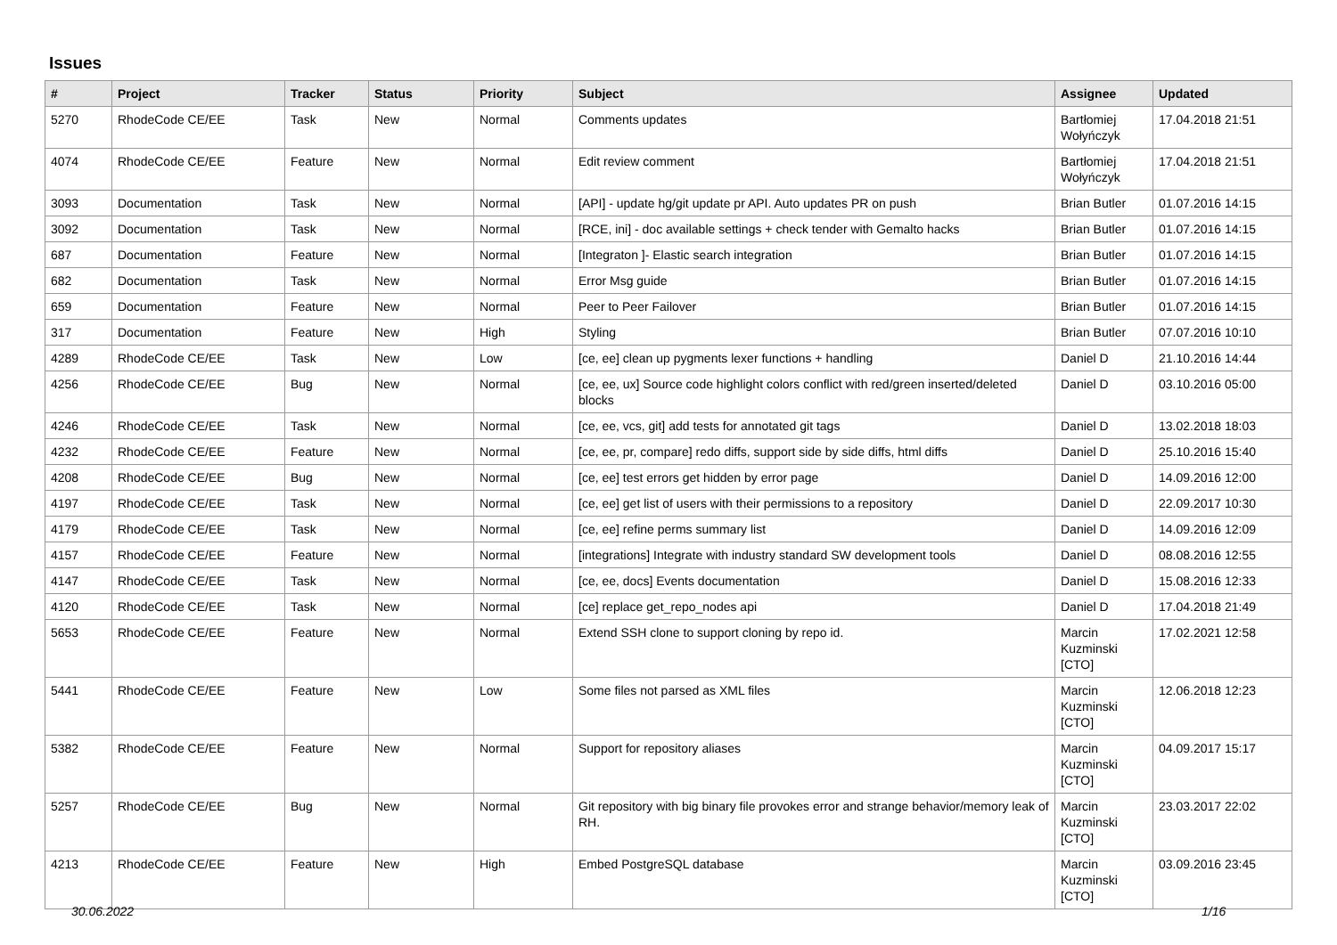Issues
| # | Project | Tracker | Status | Priority | Subject | Assignee | Updated |
| --- | --- | --- | --- | --- | --- | --- | --- |
| 5270 | RhodeCode CE/EE | Task | New | Normal | Comments updates | Bartłomiej Wołyńczyk | 17.04.2018 21:51 |
| 4074 | RhodeCode CE/EE | Feature | New | Normal | Edit review comment | Bartłomiej Wołyńczyk | 17.04.2018 21:51 |
| 3093 | Documentation | Task | New | Normal | [API] - update hg/git update pr API. Auto updates PR on push | Brian Butler | 01.07.2016 14:15 |
| 3092 | Documentation | Task | New | Normal | [RCE, ini] - doc available settings + check tender with Gemalto hacks | Brian Butler | 01.07.2016 14:15 |
| 687 | Documentation | Feature | New | Normal | [Integraton ]- Elastic search integration | Brian Butler | 01.07.2016 14:15 |
| 682 | Documentation | Task | New | Normal | Error Msg guide | Brian Butler | 01.07.2016 14:15 |
| 659 | Documentation | Feature | New | Normal | Peer to Peer Failover | Brian Butler | 01.07.2016 14:15 |
| 317 | Documentation | Feature | New | High | Styling | Brian Butler | 07.07.2016 10:10 |
| 4289 | RhodeCode CE/EE | Task | New | Low | [ce, ee] clean up pygments lexer functions + handling | Daniel D | 21.10.2016 14:44 |
| 4256 | RhodeCode CE/EE | Bug | New | Normal | [ce, ee, ux] Source code highlight colors conflict with red/green inserted/deleted blocks | Daniel D | 03.10.2016 05:00 |
| 4246 | RhodeCode CE/EE | Task | New | Normal | [ce, ee, vcs, git] add tests for annotated git tags | Daniel D | 13.02.2018 18:03 |
| 4232 | RhodeCode CE/EE | Feature | New | Normal | [ce, ee, pr, compare] redo diffs, support side by side diffs, html diffs | Daniel D | 25.10.2016 15:40 |
| 4208 | RhodeCode CE/EE | Bug | New | Normal | [ce, ee] test errors get hidden by error page | Daniel D | 14.09.2016 12:00 |
| 4197 | RhodeCode CE/EE | Task | New | Normal | [ce, ee] get list of users with their permissions to a repository | Daniel D | 22.09.2017 10:30 |
| 4179 | RhodeCode CE/EE | Task | New | Normal | [ce, ee] refine perms summary list | Daniel D | 14.09.2016 12:09 |
| 4157 | RhodeCode CE/EE | Feature | New | Normal | [integrations] Integrate with industry standard SW development tools | Daniel D | 08.08.2016 12:55 |
| 4147 | RhodeCode CE/EE | Task | New | Normal | [ce, ee, docs] Events documentation | Daniel D | 15.08.2016 12:33 |
| 4120 | RhodeCode CE/EE | Task | New | Normal | [ce] replace get_repo_nodes api | Daniel D | 17.04.2018 21:49 |
| 5653 | RhodeCode CE/EE | Feature | New | Normal | Extend SSH clone to support cloning by repo id. | Marcin Kuzminski [CTO] | 17.02.2021 12:58 |
| 5441 | RhodeCode CE/EE | Feature | New | Low | Some files not parsed as XML files | Marcin Kuzminski [CTO] | 12.06.2018 12:23 |
| 5382 | RhodeCode CE/EE | Feature | New | Normal | Support for repository aliases | Marcin Kuzminski [CTO] | 04.09.2017 15:17 |
| 5257 | RhodeCode CE/EE | Bug | New | Normal | Git repository with big binary file provokes error and strange behavior/memory leak of RH. | Marcin Kuzminski [CTO] | 23.03.2017 22:02 |
| 4213 | RhodeCode CE/EE | Feature | New | High | Embed PostgreSQL database | Marcin Kuzminski [CTO] | 03.09.2016 23:45 |
30.06.2022 1/16